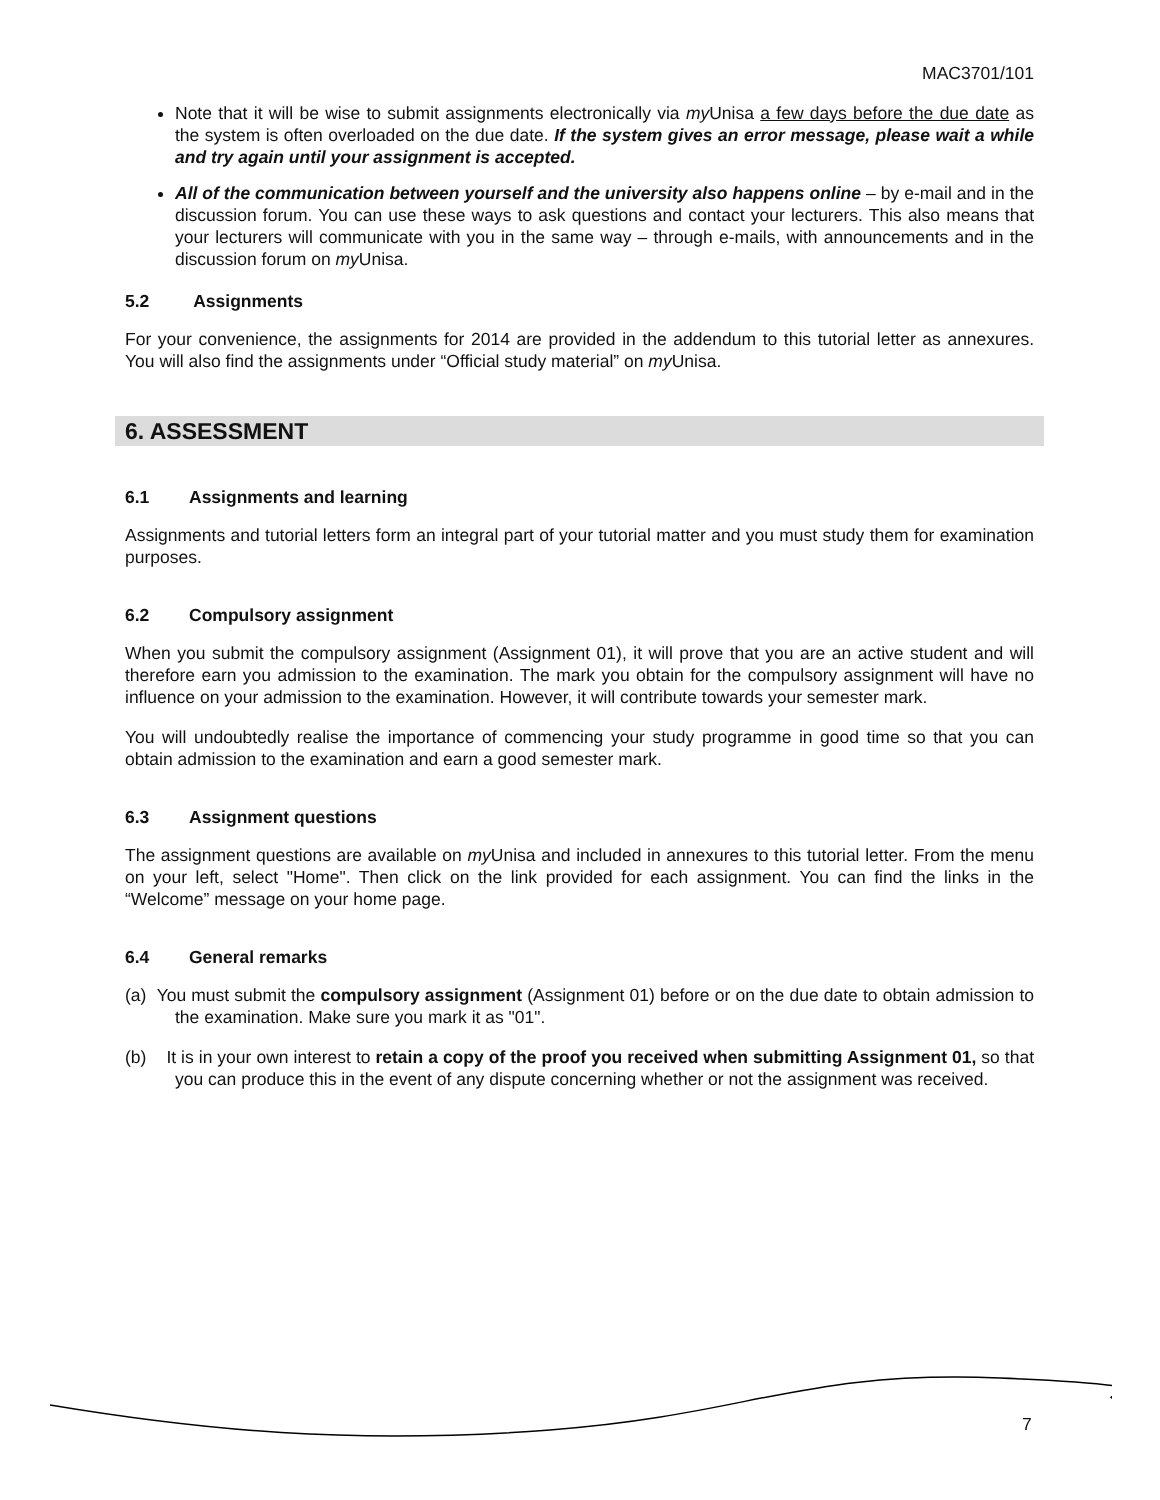MAC3701/101
Note that it will be wise to submit assignments electronically via my Unisa a few days before the due date as the system is often overloaded on the due date. If the system gives an error message, please wait a while and try again until your assignment is accepted.
All of the communication between yourself and the university also happens online – by e-mail and in the discussion forum. You can use these ways to ask questions and contact your lecturers. This also means that your lecturers will communicate with you in the same way – through e-mails, with announcements and in the discussion forum on my Unisa.
5.2 Assignments
For your convenience, the assignments for 2014 are provided in the addendum to this tutorial letter as annexures. You will also find the assignments under “Official study material” on my Unisa.
6. ASSESSMENT
6.1 Assignments and learning
Assignments and tutorial letters form an integral part of your tutorial matter and you must study them for examination purposes.
6.2 Compulsory assignment
When you submit the compulsory assignment (Assignment 01), it will prove that you are an active student and will therefore earn you admission to the examination. The mark you obtain for the compulsory assignment will have no influence on your admission to the examination. However, it will contribute towards your semester mark.
You will undoubtedly realise the importance of commencing your study programme in good time so that you can obtain admission to the examination and earn a good semester mark.
6.3 Assignment questions
The assignment questions are available on my Unisa and included in annexures to this tutorial letter. From the menu on your left, select "Home". Then click on the link provided for each assignment. You can find the links in the “Welcome” message on your home page.
6.4 General remarks
(a) You must submit the compulsory assignment (Assignment 01) before or on the due date to obtain admission to the examination. Make sure you mark it as "01".
(b) It is in your own interest to retain a copy of the proof you received when submitting Assignment 01, so that you can produce this in the event of any dispute concerning whether or not the assignment was received.
7